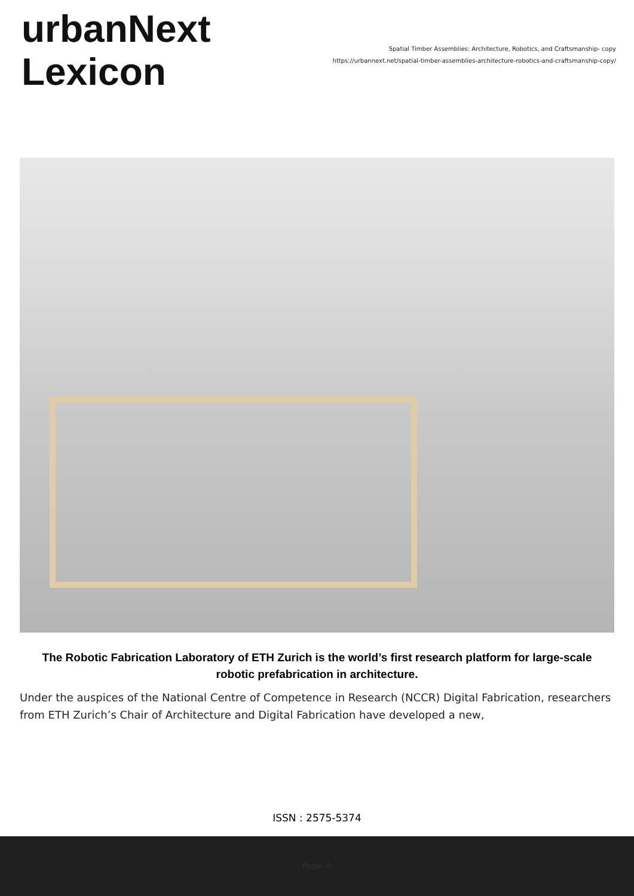urbanNext
Lexicon
Spatial Timber Assemblies: Architecture, Robotics, and Craftsmanship- copy
https://urbannext.net/spatial-timber-assemblies-architecture-robotics-and-craftsmanship-copy/
The Robotic Fabrication Laboratory of ETH Zurich is the world’s first research platform for large-scale robotic prefabrication in architecture.
Under the auspices of the National Centre of Competence in Research (NCCR) Digital Fabrication, researchers from ETH Zurich’s Chair of Architecture and Digital Fabrication have developed a new,
ISSN : 2575-5374
Page: 4